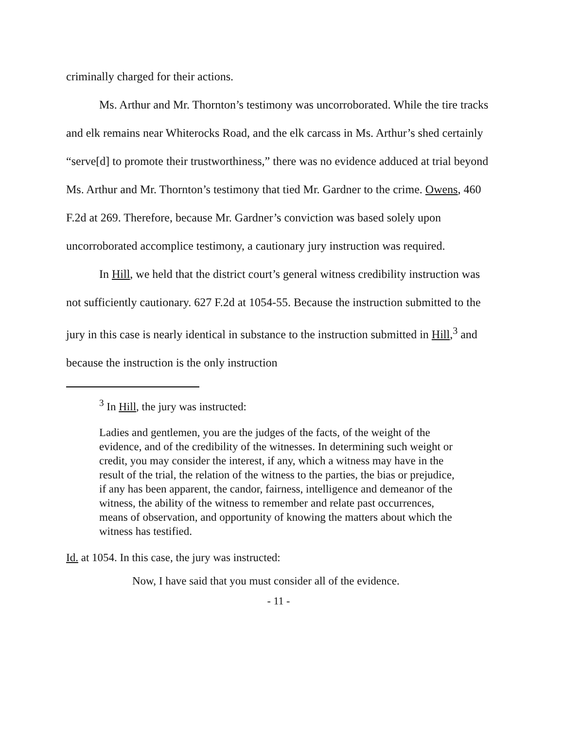criminally charged for their actions.
Ms. Arthur and Mr. Thornton’s testimony was uncorroborated. While the tire tracks and elk remains near Whiterocks Road, and the elk carcass in Ms. Arthur’s shed certainly “serve[d] to promote their trustworthiness,” there was no evidence adduced at trial beyond Ms. Arthur and Mr. Thornton’s testimony that tied Mr. Gardner to the crime. Owens, 460 F.2d at 269. Therefore, because Mr. Gardner’s conviction was based solely upon uncorroborated accomplice testimony, a cautionary jury instruction was required.
In Hill, we held that the district court’s general witness credibility instruction was not sufficiently cautionary. 627 F.2d at 1054-55. Because the instruction submitted to the jury in this case is nearly identical in substance to the instruction submitted in Hill,<sup>3</sup> and because the instruction is the only instruction
<sup>3</sup> In Hill, the jury was instructed:
Ladies and gentlemen, you are the judges of the facts, of the weight of the evidence, and of the credibility of the witnesses. In determining such weight or credit, you may consider the interest, if any, which a witness may have in the result of the trial, the relation of the witness to the parties, the bias or prejudice, if any has been apparent, the candor, fairness, intelligence and demeanor of the witness, the ability of the witness to remember and relate past occurrences, means of observation, and opportunity of knowing the matters about which the witness has testified.
Id. at 1054. In this case, the jury was instructed:
Now, I have said that you must consider all of the evidence.
- 11 -